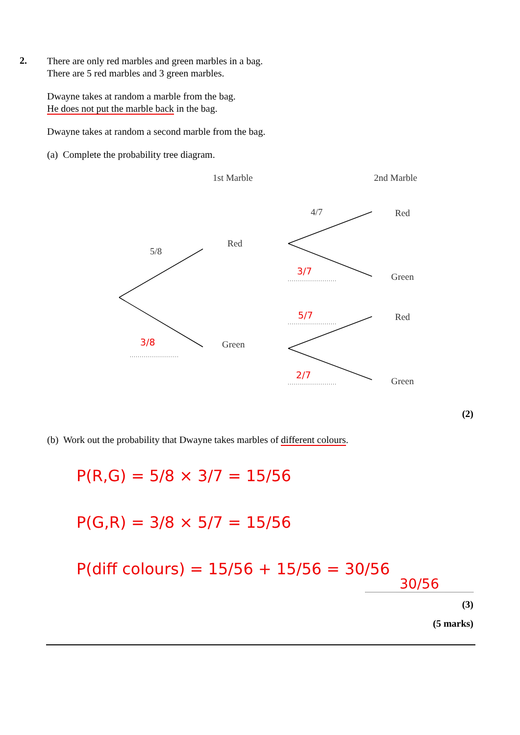2.
There are only red marbles and green marbles in a bag.
There are 5 red marbles and 3 green marbles.
Dwayne takes at random a marble from the bag.
He does not put the marble back in the bag.
Dwayne takes at random a second marble from the bag.
(a) Complete the probability tree diagram.
1st Marble 2nd Marble
4/7 Red
5/8
Red
3/7
Green
5/7 Red
3/8 Green
2/7
Green
(2)
(b) Work out the probability that Dwayne takes marbles of different colours.
P(R,G) = 5/8 × 3/7 = 15/56
P(G,R) = 3/8 × 5/7 = 15/56
P(diff colours) = 15/56 + 15/56 = 30/56
30/56
(3)
(5 marks)